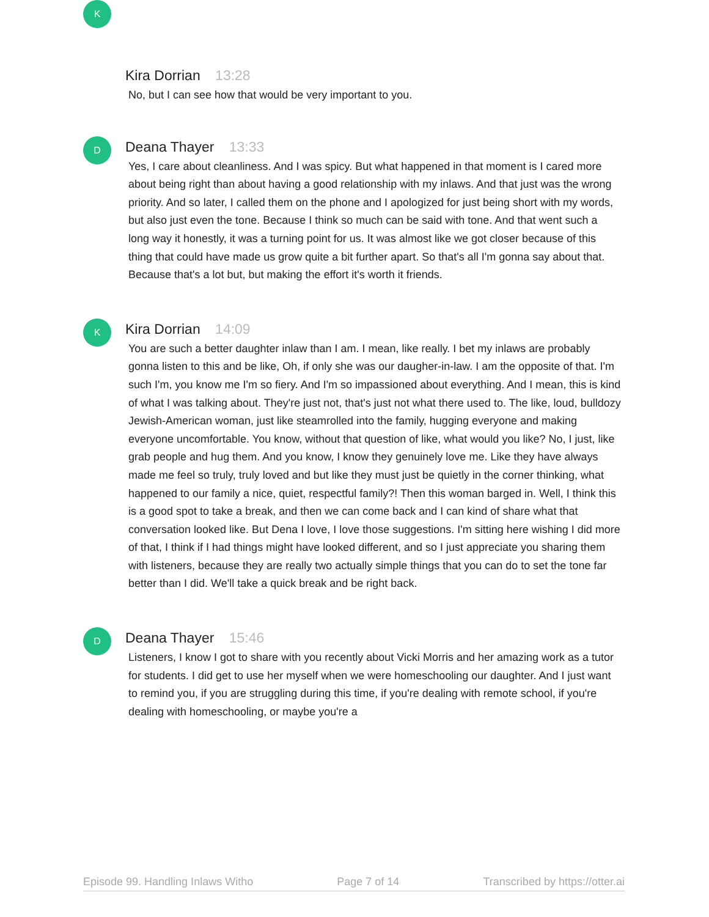K
Kira Dorrian 13:28
No, but I can see how that would be very important to you.
D
Deana Thayer 13:33
Yes, I care about cleanliness. And I was spicy. But what happened in that moment is I cared more about being right than about having a good relationship with my inlaws. And that just was the wrong priority. And so later, I called them on the phone and I apologized for just being short with my words, but also just even the tone. Because I think so much can be said with tone. And that went such a long way it honestly, it was a turning point for us. It was almost like we got closer because of this thing that could have made us grow quite a bit further apart. So that's all I'm gonna say about that. Because that's a lot but, but making the effort it's worth it friends.
K
Kira Dorrian 14:09
You are such a better daughter inlaw than I am. I mean, like really. I bet my inlaws are probably gonna listen to this and be like, Oh, if only she was our daugher-in-law. I am the opposite of that. I'm such I'm, you know me I'm so fiery. And I'm so impassioned about everything. And I mean, this is kind of what I was talking about. They're just not, that's just not what there used to. The like, loud, bulldozy Jewish-American woman, just like steamrolled into the family, hugging everyone and making everyone uncomfortable. You know, without that question of like, what would you like? No, I just, like grab people and hug them. And you know, I know they genuinely love me. Like they have always made me feel so truly, truly loved and but like they must just be quietly in the corner thinking, what happened to our family a nice, quiet, respectful family?! Then this woman barged in. Well, I think this is a good spot to take a break, and then we can come back and I can kind of share what that conversation looked like. But Dena I love, I love those suggestions. I'm sitting here wishing I did more of that, I think if I had things might have looked different, and so I just appreciate you sharing them with listeners, because they are really two actually simple things that you can do to set the tone far better than I did. We'll take a quick break and be right back.
D
Deana Thayer 15:46
Listeners, I know I got to share with you recently about Vicki Morris and her amazing work as a tutor for students. I did get to use her myself when we were homeschooling our daughter. And I just want to remind you, if you are struggling during this time, if you're dealing with remote school, if you're dealing with homeschooling, or maybe you're a
Episode 99. Handling Inlaws Witho Page 7 of 14 Transcribed by https://otter.ai